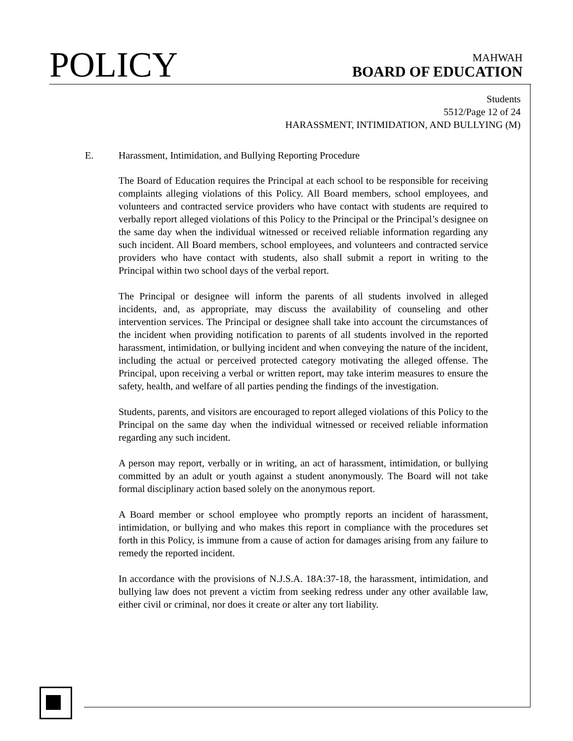POLICY
MAHWAH
BOARD OF EDUCATION
Students
5512/Page 12 of 24
HARASSMENT, INTIMIDATION, AND BULLYING (M)
E. Harassment, Intimidation, and Bullying Reporting Procedure
The Board of Education requires the Principal at each school to be responsible for receiving complaints alleging violations of this Policy. All Board members, school employees, and volunteers and contracted service providers who have contact with students are required to verbally report alleged violations of this Policy to the Principal or the Principal’s designee on the same day when the individual witnessed or received reliable information regarding any such incident. All Board members, school employees, and volunteers and contracted service providers who have contact with students, also shall submit a report in writing to the Principal within two school days of the verbal report.
The Principal or designee will inform the parents of all students involved in alleged incidents, and, as appropriate, may discuss the availability of counseling and other intervention services. The Principal or designee shall take into account the circumstances of the incident when providing notification to parents of all students involved in the reported harassment, intimidation, or bullying incident and when conveying the nature of the incident, including the actual or perceived protected category motivating the alleged offense. The Principal, upon receiving a verbal or written report, may take interim measures to ensure the safety, health, and welfare of all parties pending the findings of the investigation.
Students, parents, and visitors are encouraged to report alleged violations of this Policy to the Principal on the same day when the individual witnessed or received reliable information regarding any such incident.
A person may report, verbally or in writing, an act of harassment, intimidation, or bullying committed by an adult or youth against a student anonymously. The Board will not take formal disciplinary action based solely on the anonymous report.
A Board member or school employee who promptly reports an incident of harassment, intimidation, or bullying and who makes this report in compliance with the procedures set forth in this Policy, is immune from a cause of action for damages arising from any failure to remedy the reported incident.
In accordance with the provisions of N.J.S.A. 18A:37-18, the harassment, intimidation, and bullying law does not prevent a victim from seeking redress under any other available law, either civil or criminal, nor does it create or alter any tort liability.